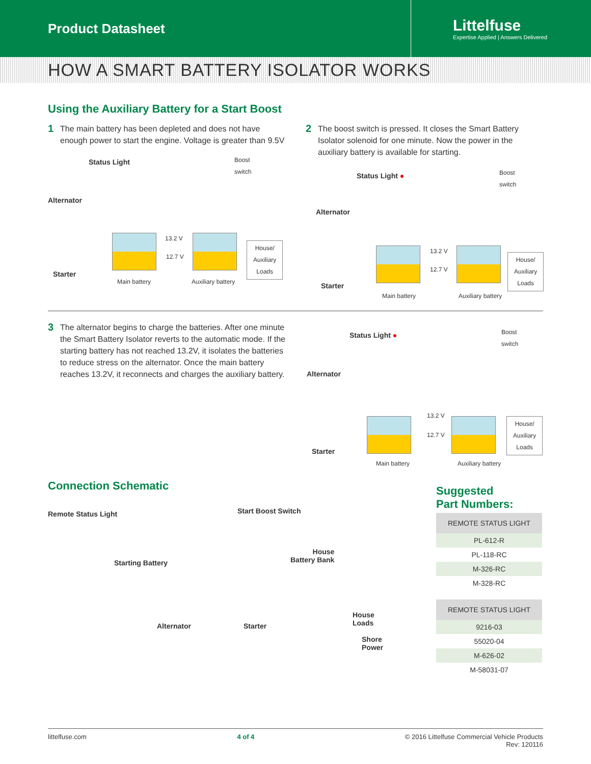Product Datasheet
Littelfuse
Expertise Applied | Answers Delivered
HOW A SMART BATTERY ISOLATOR WORKS
Using the Auxiliary Battery for a Start Boost
1
The main battery has been depleted and does not have enough power to start the engine. Voltage is greater than 9.5V
Status Light Boost
switch
Alternator
Starter
13.2 V
12.7 V
House/
Auxiliary
Loads
Main battery Auxiliary battery
2
The boost switch is pressed. It closes the Smart Battery Isolator solenoid for one minute. Now the power in the auxiliary battery is available for starting.
Status Light ● Boost
switch
Alternator
Starter
13.2 V
12.7 V
House/
Auxiliary
Loads
Main battery Auxiliary battery
3
The alternator begins to charge the batteries. After one minute the Smart Battery Isolator reverts to the automatic mode. If the starting battery has not reached 13.2V, it isolates the batteries to reduce stress on the alternator. Once the main battery reaches 13.2V, it reconnects and charges the auxiliary battery.
Status Light ● Boost
switch
Alternator
Starter
13.2 V
12.7 V
House/
Auxiliary
Loads
Main battery Auxiliary battery
Connection Schematic
Remote Status Light Start Boost Switch
Starting Battery
House
Battery Bank
Alternator Starter
House
Loads
Shore
Power
Suggested
Part Numbers:
| REMOTE STATUS LIGHT |
| --- |
| PL-612-R |
| PL-118-RC |
| M-326-RC |
| M-328-RC |
| REMOTE STATUS LIGHT |
| --- |
| 9216-03 |
| 55020-04 |
| M-626-02 |
| M-58031-07 |
littelfuse.com 4 of 4 © 2016 Littelfuse Commercial Vehicle Products
Rev: 120116